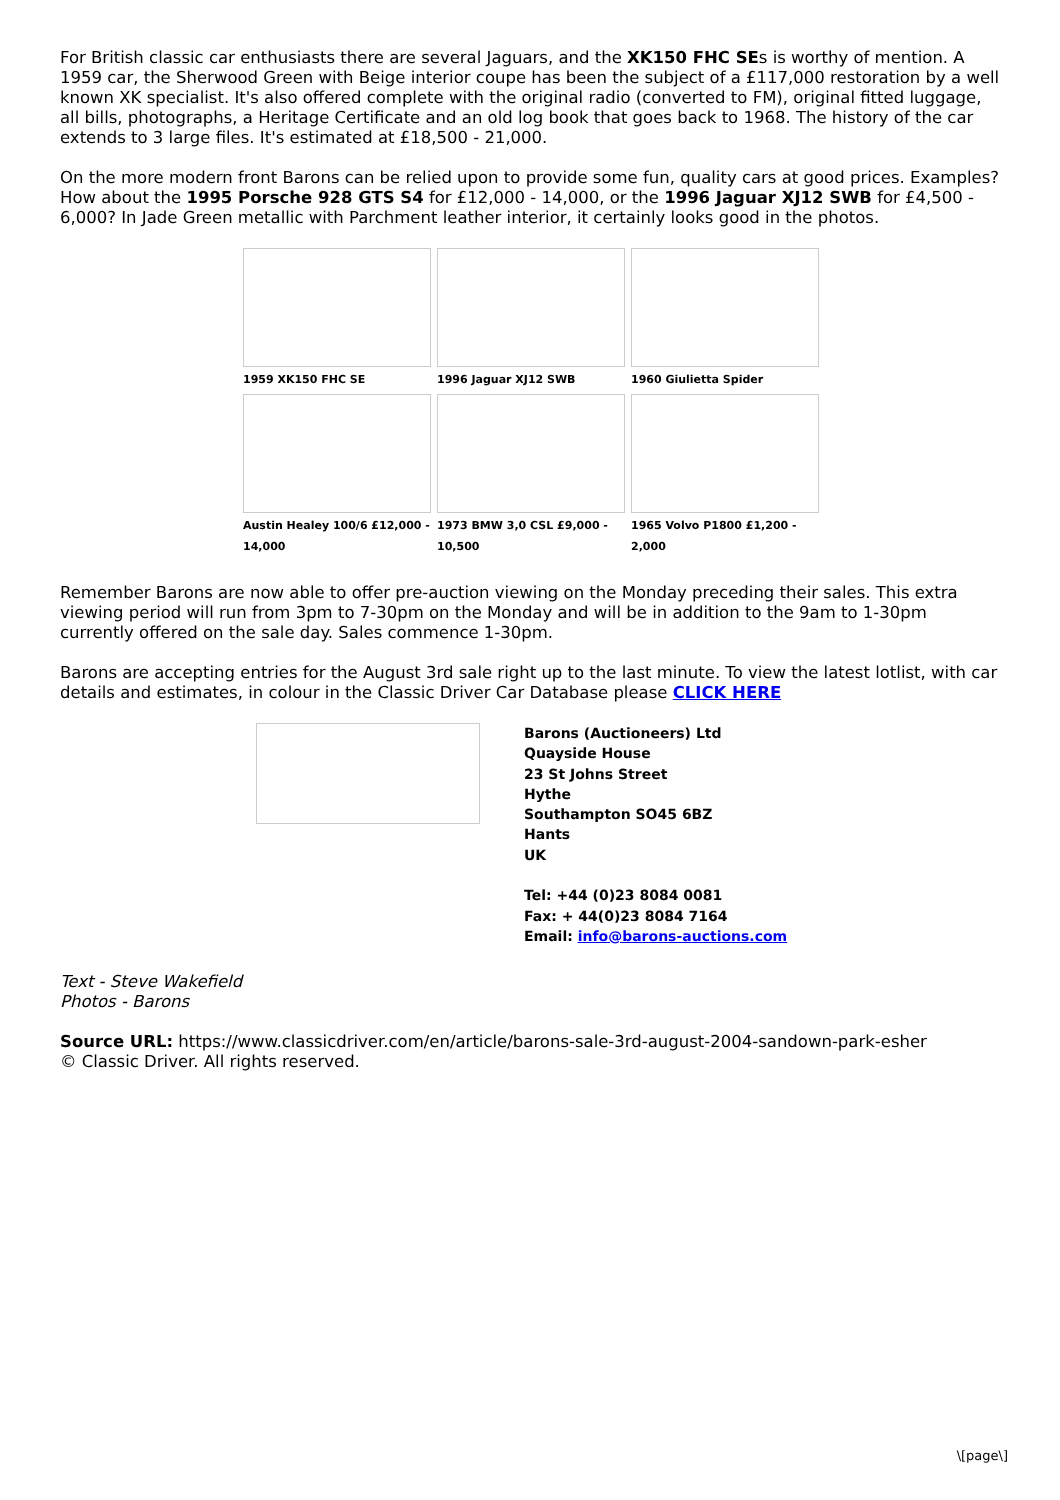For British classic car enthusiasts there are several Jaguars, and the XK150 FHC SEs is worthy of mention. A 1959 car, the Sherwood Green with Beige interior coupe has been the subject of a £117,000 restoration by a well known XK specialist. It's also offered complete with the original radio (converted to FM), original fitted luggage, all bills, photographs, a Heritage Certificate and an old log book that goes back to 1968. The history of the car extends to 3 large files. It's estimated at £18,500 - 21,000.
On the more modern front Barons can be relied upon to provide some fun, quality cars at good prices. Examples? How about the 1995 Porsche 928 GTS S4 for £12,000 - 14,000, or the 1996 Jaguar XJ12 SWB for £4,500 - 6,000? In Jade Green metallic with Parchment leather interior, it certainly looks good in the photos.
1959 XK150 FHC SE
1996 Jaguar XJ12 SWB
1960 Giulietta Spider
Austin Healey 100/6 £12,000 - 14,000
1973 BMW 3,0 CSL £9,000 - 10,500
1965 Volvo P1800 £1,200 - 2,000
Remember Barons are now able to offer pre-auction viewing on the Monday preceding their sales. This extra viewing period will run from 3pm to 7-30pm on the Monday and will be in addition to the 9am to 1-30pm currently offered on the sale day. Sales commence 1-30pm.
Barons are accepting entries for the August 3rd sale right up to the last minute. To view the latest lotlist, with car details and estimates, in colour in the Classic Driver Car Database please CLICK HERE
Barons (Auctioneers) Ltd
Quayside House
23 St Johns Street
Hythe
Southampton SO45 6BZ
Hants
UK
Tel: +44 (0)23 8084 0081
Fax: + 44(0)23 8084 7164
Email: info@barons-auctions.com
Text - Steve Wakefield
Photos - Barons
Source URL: https://www.classicdriver.com/en/article/barons-sale-3rd-august-2004-sandown-park-esher
© Classic Driver. All rights reserved.
\[page\]